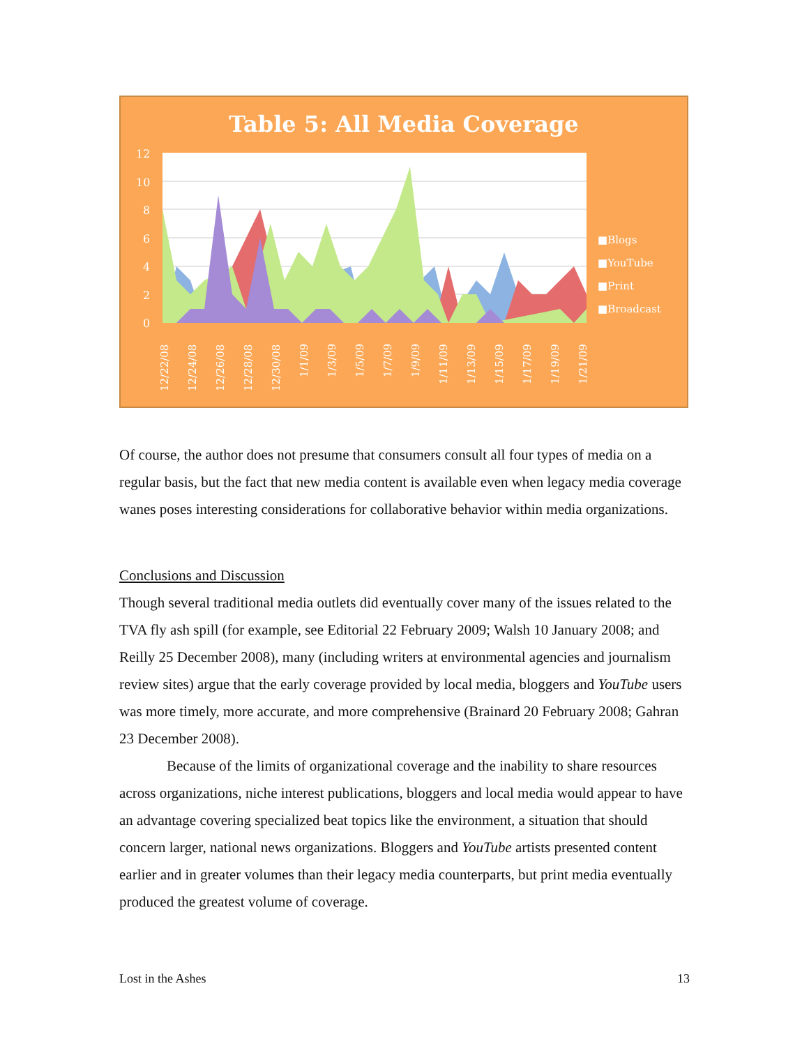Table 5: All Media Coverage
12
10
8
6
4
2
0
■Blogs
■YouTube
■Print
■Broadcast
12/22/08
12/24/08
12/26/08
12/28/08
12/30/08
1/1/09
1/3/09
1/5/09
1/7/09
1/9/09
1/11/09
1/13/09
1/15/09
1/17/09
1/19/09
1/21/09
Of course, the author does not presume that consumers consult all four types of media on a regular basis, but the fact that new media content is available even when legacy media coverage wanes poses interesting considerations for collaborative behavior within media organizations.
Conclusions and Discussion
Though several traditional media outlets did eventually cover many of the issues related to the TVA fly ash spill (for example, see Editorial 22 February 2009; Walsh 10 January 2008; and Reilly 25 December 2008), many (including writers at environmental agencies and journalism review sites) argue that the early coverage provided by local media, bloggers and YouTube users was more timely, more accurate, and more comprehensive (Brainard 20 February 2008; Gahran 23 December 2008).
Because of the limits of organizational coverage and the inability to share resources across organizations, niche interest publications, bloggers and local media would appear to have an advantage covering specialized beat topics like the environment, a situation that should concern larger, national news organizations. Bloggers and YouTube artists presented content earlier and in greater volumes than their legacy media counterparts, but print media eventually produced the greatest volume of coverage.
Lost in the Ashes 13